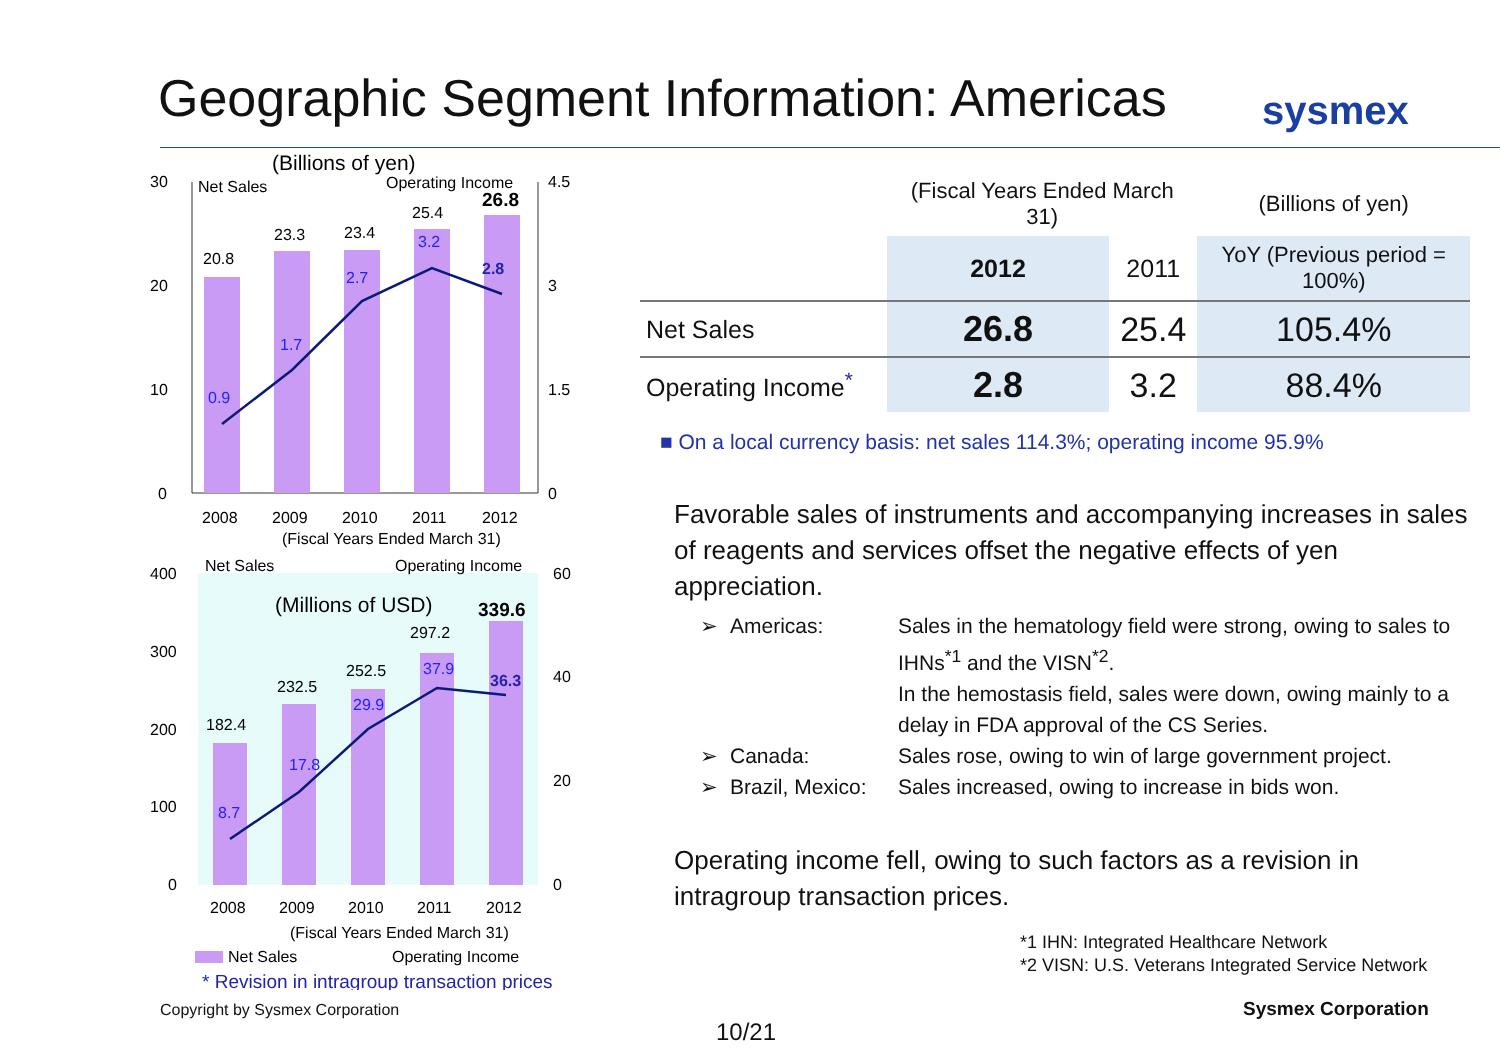Geographic Segment Information: Americas
sysmex
(Billions of yen)
30
Net Sales
Operating Income
4.5
20.8
23.3
23.4
25.4
26.8
0.9
1.7
2.7
3.2
2.8
20
10
0
3
1.5
0
2008
2009
2010
2011
2012
(Fiscal Years Ended March 31)
400
Net Sales
Operating Income
60
(Millions of USD)
182.4
232.5
252.5
297.2
339.6
8.7
17.8
29.9
37.9
36.3
300
200
100
0
40
20
0
2008
2009
2010
2011
2012
(Fiscal Years Ended March 31)
Net Sales
Operating Income
* Revision in intragroup transaction prices
| | (Fiscal Years Ended March 31) | | (Billions of yen) |
| | 2012 | 2011 | YoY (Previous period = 100%) |
| Net Sales | 26.8 | 25.4 | 105.4% |
| Operating Income<sup>*</sup> | 2.8 | 3.2 | 88.4% |
■ On a local currency basis: net sales 114.3%; operating income 95.9%
Favorable sales of instruments and accompanying increases in sales of reagents and services offset the negative effects of yen appreciation.
➢ Americas: Sales in the hematology field were strong, owing to sales to IHNs<sup>*1</sup> and the VISN<sup>*2</sup>.
In the hemostasis field, sales were down, owing mainly to a delay in FDA approval of the CS Series. ➢ Canada: Sales rose, owing to win of large government project. ➢ Brazil, Mexico: Sales increased, owing to increase in bids won.
Operating income fell, owing to such factors as a revision in intragroup transaction prices.
*1 IHN: Integrated Healthcare Network
*2 VISN: U.S. Veterans Integrated Service Network
Copyright by Sysmex Corporation
10/21
Sysmex Corporation